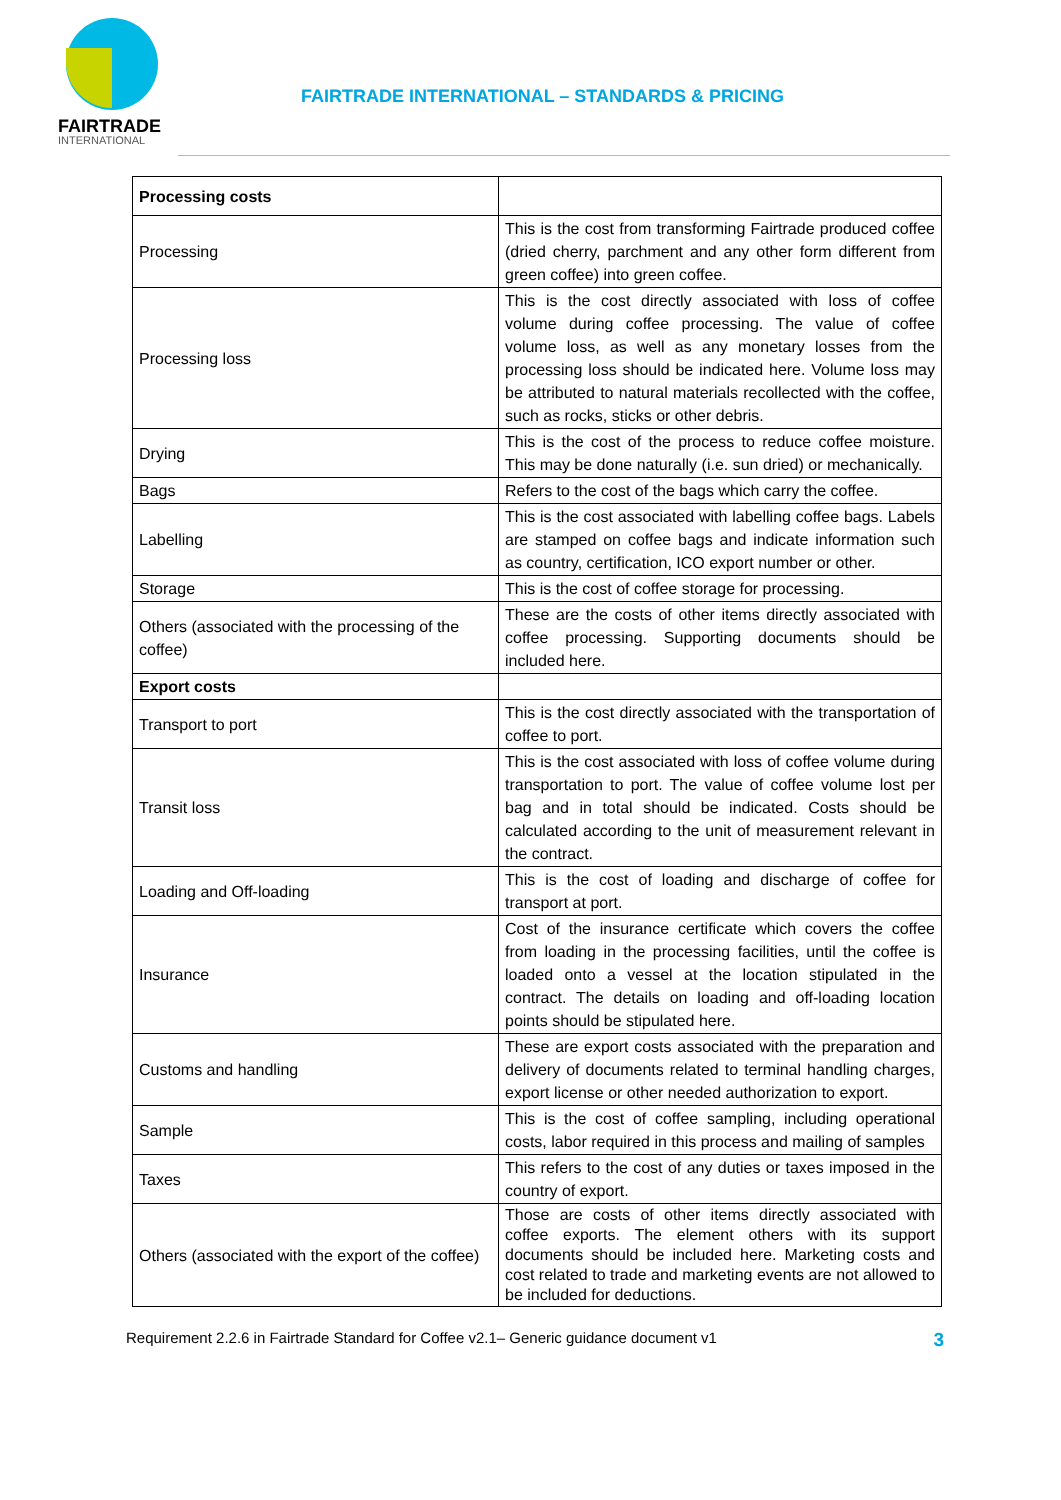FAIRTRADE
INTERNATIONAL
FAIRTRADE INTERNATIONAL – STANDARDS & PRICING
| Processing costs | |
| Processing | This is the cost from transforming Fairtrade produced coffee (dried cherry, parchment and any other form different from green coffee) into green coffee. |
| Processing loss | This is the cost directly associated with loss of coffee volume during coffee processing. The value of coffee volume loss, as well as any monetary losses from the processing loss should be indicated here. Volume loss may be attributed to natural materials recollected with the coffee, such as rocks, sticks or other debris. |
| Drying | This is the cost of the process to reduce coffee moisture. This may be done naturally (i.e. sun dried) or mechanically. |
| Bags | Refers to the cost of the bags which carry the coffee. |
| Labelling | This is the cost associated with labelling coffee bags. Labels are stamped on coffee bags and indicate information such as country, certification, ICO export number or other. |
| Storage | This is the cost of coffee storage for processing. |
| Others (associated with the processing of the coffee) | These are the costs of other items directly associated with coffee processing. Supporting documents should be included here. |
| Export costs | |
| Transport to port | This is the cost directly associated with the transportation of coffee to port. |
| Transit loss | This is the cost associated with loss of coffee volume during transportation to port. The value of coffee volume lost per bag and in total should be indicated. Costs should be calculated according to the unit of measurement relevant in the contract. |
| Loading and Off-loading | This is the cost of loading and discharge of coffee for transport at port. |
| Insurance | Cost of the insurance certificate which covers the coffee from loading in the processing facilities, until the coffee is loaded onto a vessel at the location stipulated in the contract. The details on loading and off-loading location points should be stipulated here. |
| Customs and handling | These are export costs associated with the preparation and delivery of documents related to terminal handling charges, export license or other needed authorization to export. |
| Sample | This is the cost of coffee sampling, including operational costs, labor required in this process and mailing of samples |
| Taxes | This refers to the cost of any duties or taxes imposed in the country of export. |
| Others (associated with the export of the coffee) | Those are costs of other items directly associated with coffee exports. The element others with its support documents should be included here. Marketing costs and cost related to trade and marketing events are not allowed to be included for deductions. |
Requirement 2.2.6 in Fairtrade Standard for Coffee v2.1– Generic guidance document v1 3